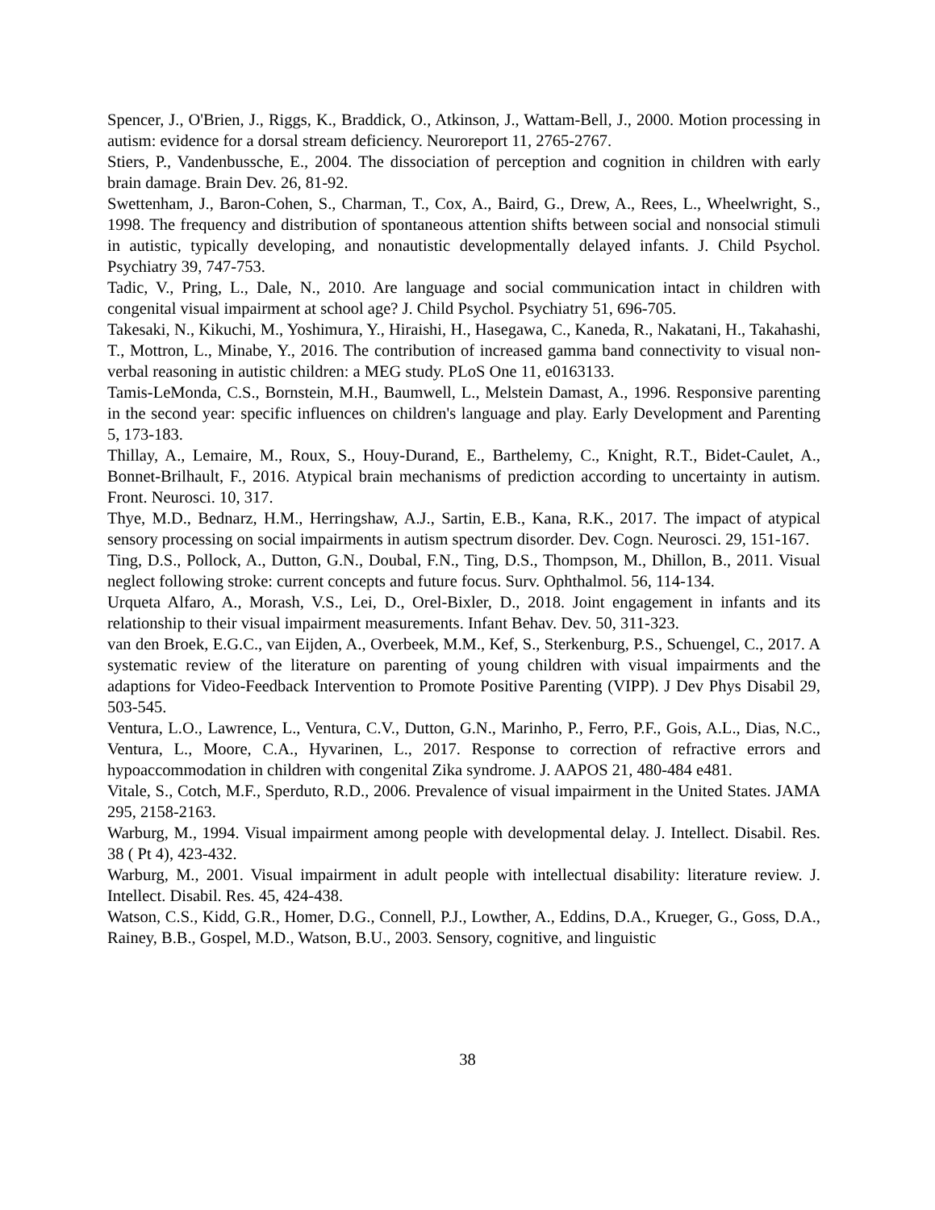Spencer, J., O'Brien, J., Riggs, K., Braddick, O., Atkinson, J., Wattam-Bell, J., 2000. Motion processing in autism: evidence for a dorsal stream deficiency. Neuroreport 11, 2765-2767.
Stiers, P., Vandenbussche, E., 2004. The dissociation of perception and cognition in children with early brain damage. Brain Dev. 26, 81-92.
Swettenham, J., Baron-Cohen, S., Charman, T., Cox, A., Baird, G., Drew, A., Rees, L., Wheelwright, S., 1998. The frequency and distribution of spontaneous attention shifts between social and nonsocial stimuli in autistic, typically developing, and nonautistic developmentally delayed infants. J. Child Psychol. Psychiatry 39, 747-753.
Tadic, V., Pring, L., Dale, N., 2010. Are language and social communication intact in children with congenital visual impairment at school age? J. Child Psychol. Psychiatry 51, 696-705.
Takesaki, N., Kikuchi, M., Yoshimura, Y., Hiraishi, H., Hasegawa, C., Kaneda, R., Nakatani, H., Takahashi, T., Mottron, L., Minabe, Y., 2016. The contribution of increased gamma band connectivity to visual non-verbal reasoning in autistic children: a MEG study. PLoS One 11, e0163133.
Tamis-LeMonda, C.S., Bornstein, M.H., Baumwell, L., Melstein Damast, A., 1996. Responsive parenting in the second year: specific influences on children's language and play. Early Development and Parenting 5, 173-183.
Thillay, A., Lemaire, M., Roux, S., Houy-Durand, E., Barthelemy, C., Knight, R.T., Bidet-Caulet, A., Bonnet-Brilhault, F., 2016. Atypical brain mechanisms of prediction according to uncertainty in autism. Front. Neurosci. 10, 317.
Thye, M.D., Bednarz, H.M., Herringshaw, A.J., Sartin, E.B., Kana, R.K., 2017. The impact of atypical sensory processing on social impairments in autism spectrum disorder. Dev. Cogn. Neurosci. 29, 151-167.
Ting, D.S., Pollock, A., Dutton, G.N., Doubal, F.N., Ting, D.S., Thompson, M., Dhillon, B., 2011. Visual neglect following stroke: current concepts and future focus. Surv. Ophthalmol. 56, 114-134.
Urqueta Alfaro, A., Morash, V.S., Lei, D., Orel-Bixler, D., 2018. Joint engagement in infants and its relationship to their visual impairment measurements. Infant Behav. Dev. 50, 311-323.
van den Broek, E.G.C., van Eijden, A., Overbeek, M.M., Kef, S., Sterkenburg, P.S., Schuengel, C., 2017. A systematic review of the literature on parenting of young children with visual impairments and the adaptions for Video-Feedback Intervention to Promote Positive Parenting (VIPP). J Dev Phys Disabil 29, 503-545.
Ventura, L.O., Lawrence, L., Ventura, C.V., Dutton, G.N., Marinho, P., Ferro, P.F., Gois, A.L., Dias, N.C., Ventura, L., Moore, C.A., Hyvarinen, L., 2017. Response to correction of refractive errors and hypoaccommodation in children with congenital Zika syndrome. J. AAPOS 21, 480-484 e481.
Vitale, S., Cotch, M.F., Sperduto, R.D., 2006. Prevalence of visual impairment in the United States. JAMA 295, 2158-2163.
Warburg, M., 1994. Visual impairment among people with developmental delay. J. Intellect. Disabil. Res. 38 ( Pt 4), 423-432.
Warburg, M., 2001. Visual impairment in adult people with intellectual disability: literature review. J. Intellect. Disabil. Res. 45, 424-438.
Watson, C.S., Kidd, G.R., Homer, D.G., Connell, P.J., Lowther, A., Eddins, D.A., Krueger, G., Goss, D.A., Rainey, B.B., Gospel, M.D., Watson, B.U., 2003. Sensory, cognitive, and linguistic
38